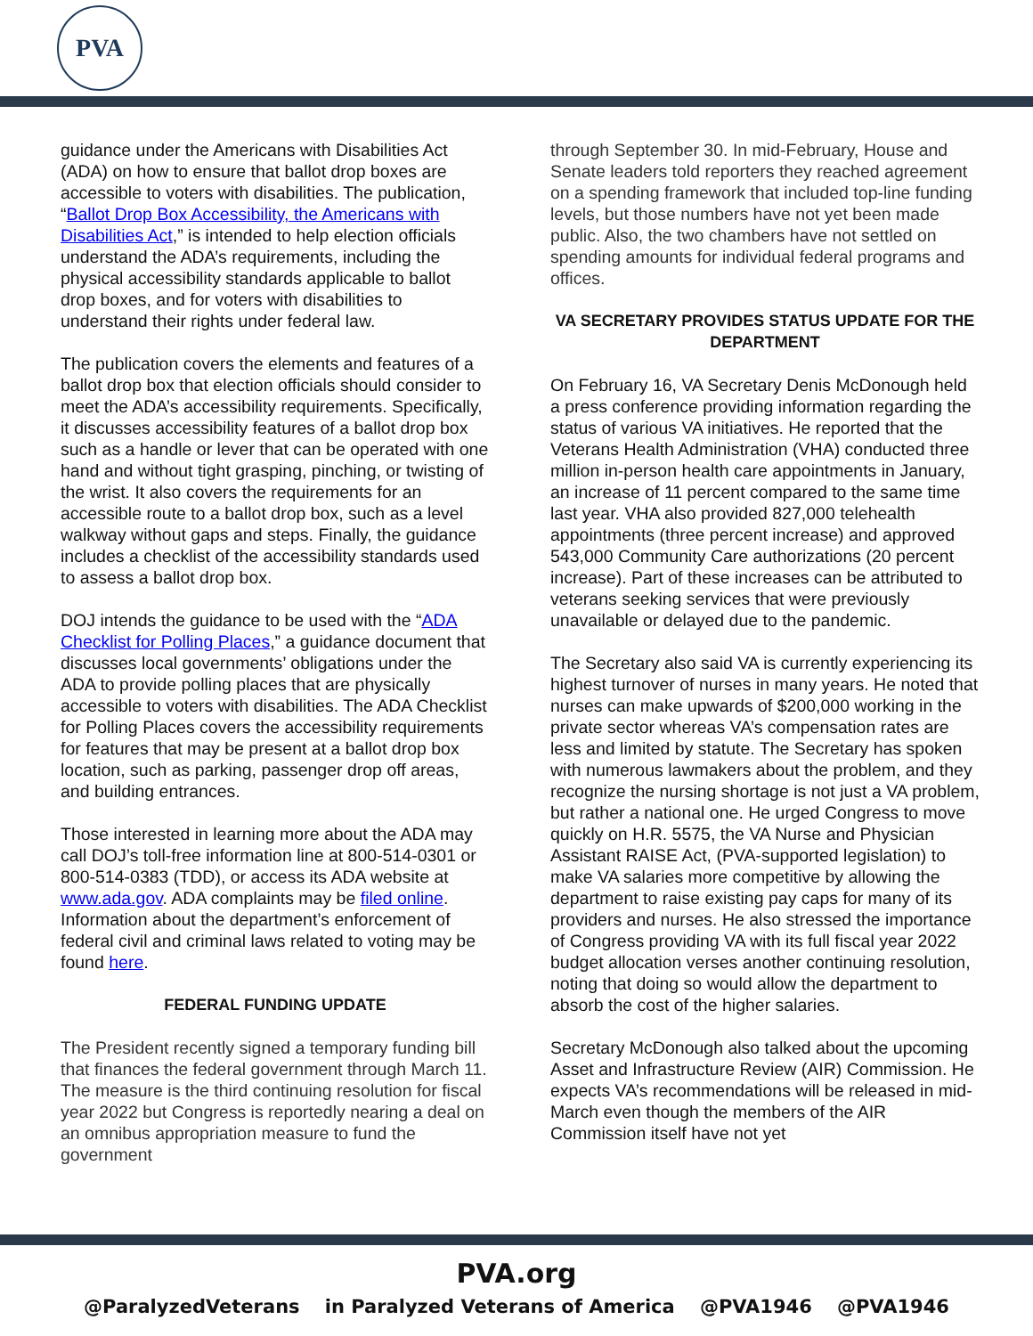PVA
guidance under the Americans with Disabilities Act (ADA) on how to ensure that ballot drop boxes are accessible to voters with disabilities. The publication, “Ballot Drop Box Accessibility, the Americans with Disabilities Act,” is intended to help election officials understand the ADA’s requirements, including the physical accessibility standards applicable to ballot drop boxes, and for voters with disabilities to understand their rights under federal law.
The publication covers the elements and features of a ballot drop box that election officials should consider to meet the ADA’s accessibility requirements. Specifically, it discusses accessibility features of a ballot drop box such as a handle or lever that can be operated with one hand and without tight grasping, pinching, or twisting of the wrist. It also covers the requirements for an accessible route to a ballot drop box, such as a level walkway without gaps and steps. Finally, the guidance includes a checklist of the accessibility standards used to assess a ballot drop box.
DOJ intends the guidance to be used with the “ADA Checklist for Polling Places,” a guidance document that discusses local governments’ obligations under the ADA to provide polling places that are physically accessible to voters with disabilities. The ADA Checklist for Polling Places covers the accessibility requirements for features that may be present at a ballot drop box location, such as parking, passenger drop off areas, and building entrances.
Those interested in learning more about the ADA may call DOJ’s toll-free information line at 800-514-0301 or 800-514-0383 (TDD), or access its ADA website at www.ada.gov. ADA complaints may be filed online. Information about the department’s enforcement of federal civil and criminal laws related to voting may be found here.
FEDERAL FUNDING UPDATE
The President recently signed a temporary funding bill that finances the federal government through March 11. The measure is the third continuing resolution for fiscal year 2022 but Congress is reportedly nearing a deal on an omnibus appropriation measure to fund the government
through September 30. In mid-February, House and Senate leaders told reporters they reached agreement on a spending framework that included top-line funding levels, but those numbers have not yet been made public. Also, the two chambers have not settled on spending amounts for individual federal programs and offices.
VA SECRETARY PROVIDES STATUS UPDATE FOR THE DEPARTMENT
On February 16, VA Secretary Denis McDonough held a press conference providing information regarding the status of various VA initiatives. He reported that the Veterans Health Administration (VHA) conducted three million in-person health care appointments in January, an increase of 11 percent compared to the same time last year. VHA also provided 827,000 telehealth appointments (three percent increase) and approved 543,000 Community Care authorizations (20 percent increase). Part of these increases can be attributed to veterans seeking services that were previously unavailable or delayed due to the pandemic.
The Secretary also said VA is currently experiencing its highest turnover of nurses in many years. He noted that nurses can make upwards of $200,000 working in the private sector whereas VA’s compensation rates are less and limited by statute. The Secretary has spoken with numerous lawmakers about the problem, and they recognize the nursing shortage is not just a VA problem, but rather a national one. He urged Congress to move quickly on H.R. 5575, the VA Nurse and Physician Assistant RAISE Act, (PVA-supported legislation) to make VA salaries more competitive by allowing the department to raise existing pay caps for many of its providers and nurses. He also stressed the importance of Congress providing VA with its full fiscal year 2022 budget allocation verses another continuing resolution, noting that doing so would allow the department to absorb the cost of the higher salaries.
Secretary McDonough also talked about the upcoming Asset and Infrastructure Review (AIR) Commission. He expects VA’s recommendations will be released in mid-March even though the members of the AIR Commission itself have not yet
PVA.org
@ParalyzedVeterans in Paralyzed Veterans of America @PVA1946 @PVA1946